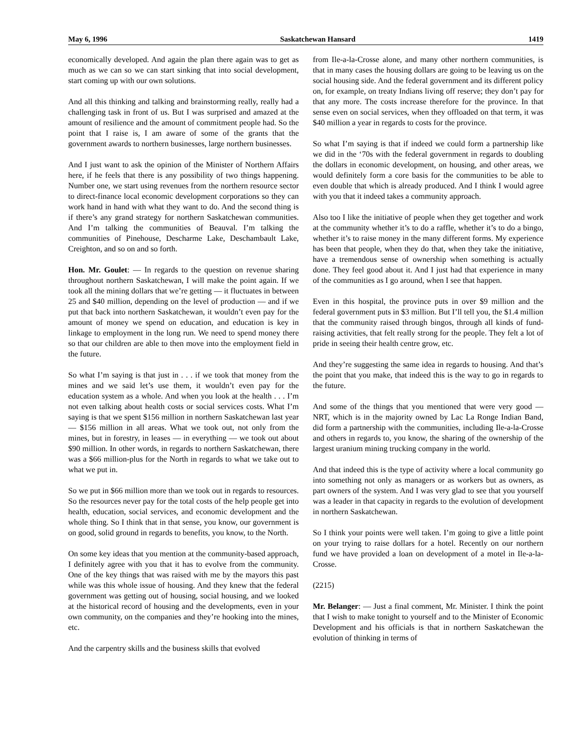May 6, 1996 Saskatchewan Hansard 1419
economically developed. And again the plan there again was to get as much as we can so we can start sinking that into social development, start coming up with our own solutions.
And all this thinking and talking and brainstorming really, really had a challenging task in front of us. But I was surprised and amazed at the amount of resilience and the amount of commitment people had. So the point that I raise is, I am aware of some of the grants that the government awards to northern businesses, large northern businesses.
And I just want to ask the opinion of the Minister of Northern Affairs here, if he feels that there is any possibility of two things happening. Number one, we start using revenues from the northern resource sector to direct-finance local economic development corporations so they can work hand in hand with what they want to do. And the second thing is if there’s any grand strategy for northern Saskatchewan communities. And I’m talking the communities of Beauval. I’m talking the communities of Pinehouse, Descharme Lake, Deschambault Lake, Creighton, and so on and so forth.
Hon. Mr. Goulet: — In regards to the question on revenue sharing throughout northern Saskatchewan, I will make the point again. If we took all the mining dollars that we’re getting — it fluctuates in between 25 and $40 million, depending on the level of production — and if we put that back into northern Saskatchewan, it wouldn’t even pay for the amount of money we spend on education, and education is key in linkage to employment in the long run. We need to spend money there so that our children are able to then move into the employment field in the future.
So what I’m saying is that just in . . . if we took that money from the mines and we said let’s use them, it wouldn’t even pay for the education system as a whole. And when you look at the health . . . I’m not even talking about health costs or social services costs. What I’m saying is that we spent $156 million in northern Saskatchewan last year — $156 million in all areas. What we took out, not only from the mines, but in forestry, in leases — in everything — we took out about $90 million. In other words, in regards to northern Saskatchewan, there was a $66 million-plus for the North in regards to what we take out to what we put in.
So we put in $66 million more than we took out in regards to resources. So the resources never pay for the total costs of the help people get into health, education, social services, and economic development and the whole thing. So I think that in that sense, you know, our government is on good, solid ground in regards to benefits, you know, to the North.
On some key ideas that you mention at the community-based approach, I definitely agree with you that it has to evolve from the community. One of the key things that was raised with me by the mayors this past while was this whole issue of housing. And they knew that the federal government was getting out of housing, social housing, and we looked at the historical record of housing and the developments, even in your own community, on the companies and they’re hooking into the mines, etc.
And the carpentry skills and the business skills that evolved
from Ile-a-la-Crosse alone, and many other northern communities, is that in many cases the housing dollars are going to be leaving us on the social housing side. And the federal government and its different policy on, for example, on treaty Indians living off reserve; they don’t pay for that any more. The costs increase therefore for the province. In that sense even on social services, when they offloaded on that term, it was $40 million a year in regards to costs for the province.
So what I’m saying is that if indeed we could form a partnership like we did in the ‘70s with the federal government in regards to doubling the dollars in economic development, on housing, and other areas, we would definitely form a core basis for the communities to be able to even double that which is already produced. And I think I would agree with you that it indeed takes a community approach.
Also too I like the initiative of people when they get together and work at the community whether it’s to do a raffle, whether it’s to do a bingo, whether it’s to raise money in the many different forms. My experience has been that people, when they do that, when they take the initiative, have a tremendous sense of ownership when something is actually done. They feel good about it. And I just had that experience in many of the communities as I go around, when I see that happen.
Even in this hospital, the province puts in over $9 million and the federal government puts in $3 million. But I’ll tell you, the $1.4 million that the community raised through bingos, through all kinds of fund-raising activities, that felt really strong for the people. They felt a lot of pride in seeing their health centre grow, etc.
And they’re suggesting the same idea in regards to housing. And that’s the point that you make, that indeed this is the way to go in regards to the future.
And some of the things that you mentioned that were very good — NRT, which is in the majority owned by Lac La Ronge Indian Band, did form a partnership with the communities, including Ile-a-la-Crosse and others in regards to, you know, the sharing of the ownership of the largest uranium mining trucking company in the world.
And that indeed this is the type of activity where a local community go into something not only as managers or as workers but as owners, as part owners of the system. And I was very glad to see that you yourself was a leader in that capacity in regards to the evolution of development in northern Saskatchewan.
So I think your points were well taken. I’m going to give a little point on your trying to raise dollars for a hotel. Recently on our northern fund we have provided a loan on development of a motel in Ile-a-la-Crosse.
(2215)
Mr. Belanger: — Just a final comment, Mr. Minister. I think the point that I wish to make tonight to yourself and to the Minister of Economic Development and his officials is that in northern Saskatchewan the evolution of thinking in terms of